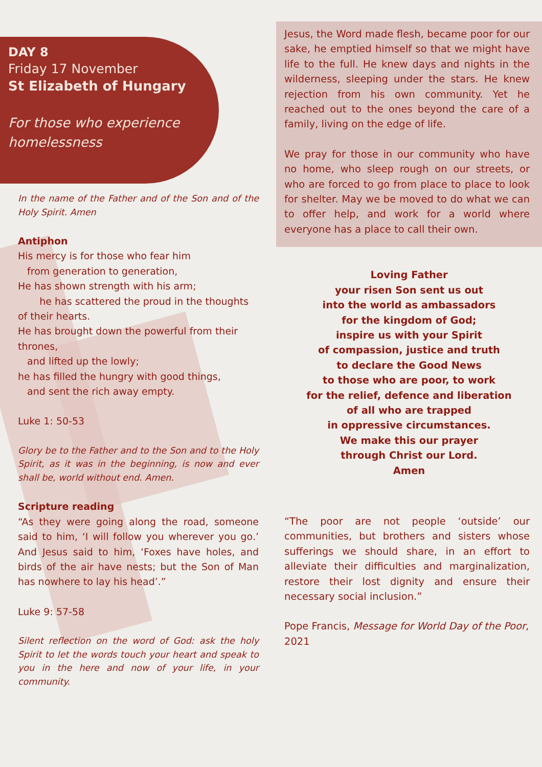DAY 8
Friday 17 November
St Elizabeth of Hungary
For those who experience homelessness
In the name of the Father and of the Son and of the Holy Spirit. Amen
Antiphon
His mercy is for those who fear him
from generation to generation,
He has shown strength with his arm;
he has scattered the proud in the thoughts of their hearts.
He has brought down the powerful from their thrones,
and lifted up the lowly;
he has filled the hungry with good things,
and sent the rich away empty.
Luke 1: 50-53
Glory be to the Father and to the Son and to the Holy Spirit, as it was in the beginning, is now and ever shall be, world without end. Amen.
Scripture reading
“As they were going along the road, someone said to him, ‘I will follow you wherever you go.’ And Jesus said to him, ‘Foxes have holes, and birds of the air have nests; but the Son of Man has nowhere to lay his head’.”
Luke 9: 57-58
Silent reflection on the word of God: ask the holy Spirit to let the words touch your heart and speak to you in the here and now of your life, in your community.
Jesus, the Word made flesh, became poor for our sake, he emptied himself so that we might have life to the full. He knew days and nights in the wilderness, sleeping under the stars. He knew rejection from his own community. Yet he reached out to the ones beyond the care of a family, living on the edge of life.
We pray for those in our community who have no home, who sleep rough on our streets, or who are forced to go from place to place to look for shelter. May we be moved to do what we can to offer help, and work for a world where everyone has a place to call their own.
Loving Father
your risen Son sent us out
into the world as ambassadors
for the kingdom of God;
inspire us with your Spirit
of compassion, justice and truth
to declare the Good News
to those who are poor, to work
for the relief, defence and liberation
of all who are trapped
in oppressive circumstances.
We make this our prayer
through Christ our Lord.
Amen
“The poor are not people ‘outside’ our communities, but brothers and sisters whose sufferings we should share, in an effort to alleviate their difficulties and marginalization, restore their lost dignity and ensure their necessary social inclusion.”
Pope Francis, Message for World Day of the Poor, 2021